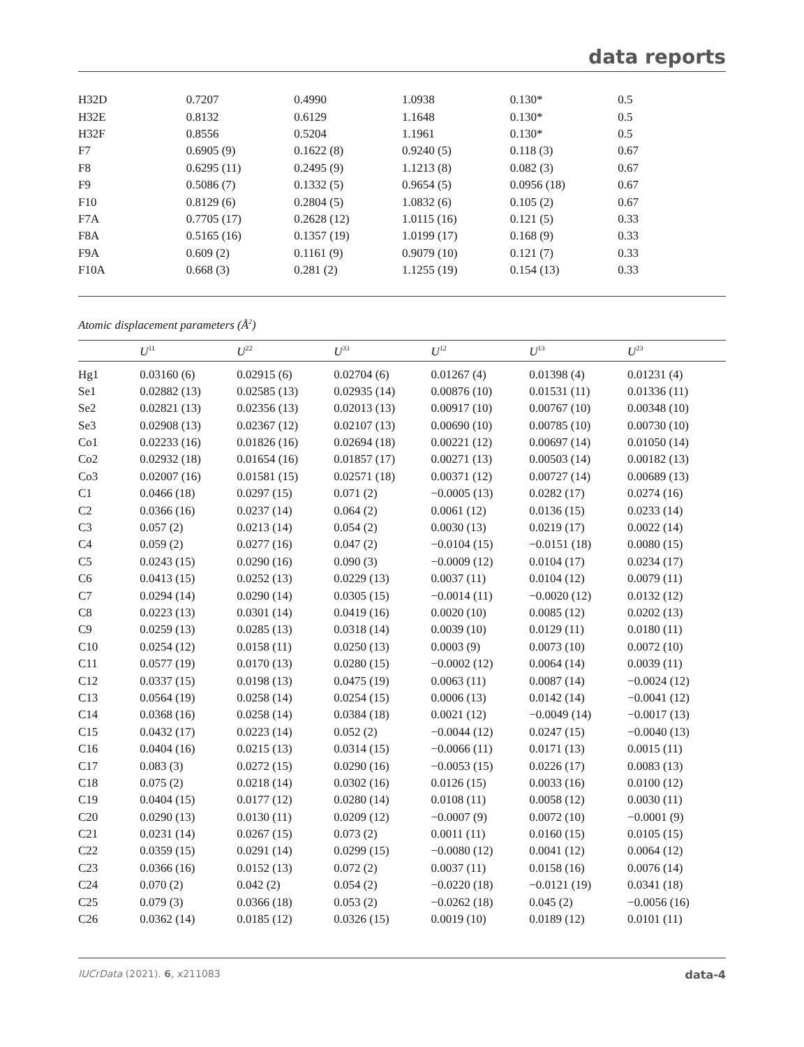data reports
| H32D | 0.7207 | 0.4990 | 1.0938 | 0.130* | 0.5 |
| H32E | 0.8132 | 0.6129 | 1.1648 | 0.130* | 0.5 |
| H32F | 0.8556 | 0.5204 | 1.1961 | 0.130* | 0.5 |
| F7 | 0.6905 (9) | 0.1622 (8) | 0.9240 (5) | 0.118 (3) | 0.67 |
| F8 | 0.6295 (11) | 0.2495 (9) | 1.1213 (8) | 0.082 (3) | 0.67 |
| F9 | 0.5086 (7) | 0.1332 (5) | 0.9654 (5) | 0.0956 (18) | 0.67 |
| F10 | 0.8129 (6) | 0.2804 (5) | 1.0832 (6) | 0.105 (2) | 0.67 |
| F7A | 0.7705 (17) | 0.2628 (12) | 1.0115 (16) | 0.121 (5) | 0.33 |
| F8A | 0.5165 (16) | 0.1357 (19) | 1.0199 (17) | 0.168 (9) | 0.33 |
| F9A | 0.609 (2) | 0.1161 (9) | 0.9079 (10) | 0.121 (7) | 0.33 |
| F10A | 0.668 (3) | 0.281 (2) | 1.1255 (19) | 0.154 (13) | 0.33 |
Atomic displacement parameters (Å<sup>2</sup>)
| | U<sup>11</sup> | U<sup>22</sup> | U<sup>33</sup> | U<sup>12</sup> | U<sup>13</sup> | U<sup>23</sup> |
| --- | --- | --- | --- | --- | --- | --- |
| Hg1 | 0.03160 (6) | 0.02915 (6) | 0.02704 (6) | 0.01267 (4) | 0.01398 (4) | 0.01231 (4) |
| Se1 | 0.02882 (13) | 0.02585 (13) | 0.02935 (14) | 0.00876 (10) | 0.01531 (11) | 0.01336 (11) |
| Se2 | 0.02821 (13) | 0.02356 (13) | 0.02013 (13) | 0.00917 (10) | 0.00767 (10) | 0.00348 (10) |
| Se3 | 0.02908 (13) | 0.02367 (12) | 0.02107 (13) | 0.00690 (10) | 0.00785 (10) | 0.00730 (10) |
| Co1 | 0.02233 (16) | 0.01826 (16) | 0.02694 (18) | 0.00221 (12) | 0.00697 (14) | 0.01050 (14) |
| Co2 | 0.02932 (18) | 0.01654 (16) | 0.01857 (17) | 0.00271 (13) | 0.00503 (14) | 0.00182 (13) |
| Co3 | 0.02007 (16) | 0.01581 (15) | 0.02571 (18) | 0.00371 (12) | 0.00727 (14) | 0.00689 (13) |
| C1 | 0.0466 (18) | 0.0297 (15) | 0.071 (2) | −0.0005 (13) | 0.0282 (17) | 0.0274 (16) |
| C2 | 0.0366 (16) | 0.0237 (14) | 0.064 (2) | 0.0061 (12) | 0.0136 (15) | 0.0233 (14) |
| C3 | 0.057 (2) | 0.0213 (14) | 0.054 (2) | 0.0030 (13) | 0.0219 (17) | 0.0022 (14) |
| C4 | 0.059 (2) | 0.0277 (16) | 0.047 (2) | −0.0104 (15) | −0.0151 (18) | 0.0080 (15) |
| C5 | 0.0243 (15) | 0.0290 (16) | 0.090 (3) | −0.0009 (12) | 0.0104 (17) | 0.0234 (17) |
| C6 | 0.0413 (15) | 0.0252 (13) | 0.0229 (13) | 0.0037 (11) | 0.0104 (12) | 0.0079 (11) |
| C7 | 0.0294 (14) | 0.0290 (14) | 0.0305 (15) | −0.0014 (11) | −0.0020 (12) | 0.0132 (12) |
| C8 | 0.0223 (13) | 0.0301 (14) | 0.0419 (16) | 0.0020 (10) | 0.0085 (12) | 0.0202 (13) |
| C9 | 0.0259 (13) | 0.0285 (13) | 0.0318 (14) | 0.0039 (10) | 0.0129 (11) | 0.0180 (11) |
| C10 | 0.0254 (12) | 0.0158 (11) | 0.0250 (13) | 0.0003 (9) | 0.0073 (10) | 0.0072 (10) |
| C11 | 0.0577 (19) | 0.0170 (13) | 0.0280 (15) | −0.0002 (12) | 0.0064 (14) | 0.0039 (11) |
| C12 | 0.0337 (15) | 0.0198 (13) | 0.0475 (19) | 0.0063 (11) | 0.0087 (14) | −0.0024 (12) |
| C13 | 0.0564 (19) | 0.0258 (14) | 0.0254 (15) | 0.0006 (13) | 0.0142 (14) | −0.0041 (12) |
| C14 | 0.0368 (16) | 0.0258 (14) | 0.0384 (18) | 0.0021 (12) | −0.0049 (14) | −0.0017 (13) |
| C15 | 0.0432 (17) | 0.0223 (14) | 0.052 (2) | −0.0044 (12) | 0.0247 (15) | −0.0040 (13) |
| C16 | 0.0404 (16) | 0.0215 (13) | 0.0314 (15) | −0.0066 (11) | 0.0171 (13) | 0.0015 (11) |
| C17 | 0.083 (3) | 0.0272 (15) | 0.0290 (16) | −0.0053 (15) | 0.0226 (17) | 0.0083 (13) |
| C18 | 0.075 (2) | 0.0218 (14) | 0.0302 (16) | 0.0126 (15) | 0.0033 (16) | 0.0100 (12) |
| C19 | 0.0404 (15) | 0.0177 (12) | 0.0280 (14) | 0.0108 (11) | 0.0058 (12) | 0.0030 (11) |
| C20 | 0.0290 (13) | 0.0130 (11) | 0.0209 (12) | −0.0007 (9) | 0.0072 (10) | −0.0001 (9) |
| C21 | 0.0231 (14) | 0.0267 (15) | 0.073 (2) | 0.0011 (11) | 0.0160 (15) | 0.0105 (15) |
| C22 | 0.0359 (15) | 0.0291 (14) | 0.0299 (15) | −0.0080 (12) | 0.0041 (12) | 0.0064 (12) |
| C23 | 0.0366 (16) | 0.0152 (13) | 0.072 (2) | 0.0037 (11) | 0.0158 (16) | 0.0076 (14) |
| C24 | 0.070 (2) | 0.042 (2) | 0.054 (2) | −0.0220 (18) | −0.0121 (19) | 0.0341 (18) |
| C25 | 0.079 (3) | 0.0366 (18) | 0.053 (2) | −0.0262 (18) | 0.045 (2) | −0.0056 (16) |
| C26 | 0.0362 (14) | 0.0185 (12) | 0.0326 (15) | 0.0019 (10) | 0.0189 (12) | 0.0101 (11) |
IUCrData (2021). 6, x211083 data-4